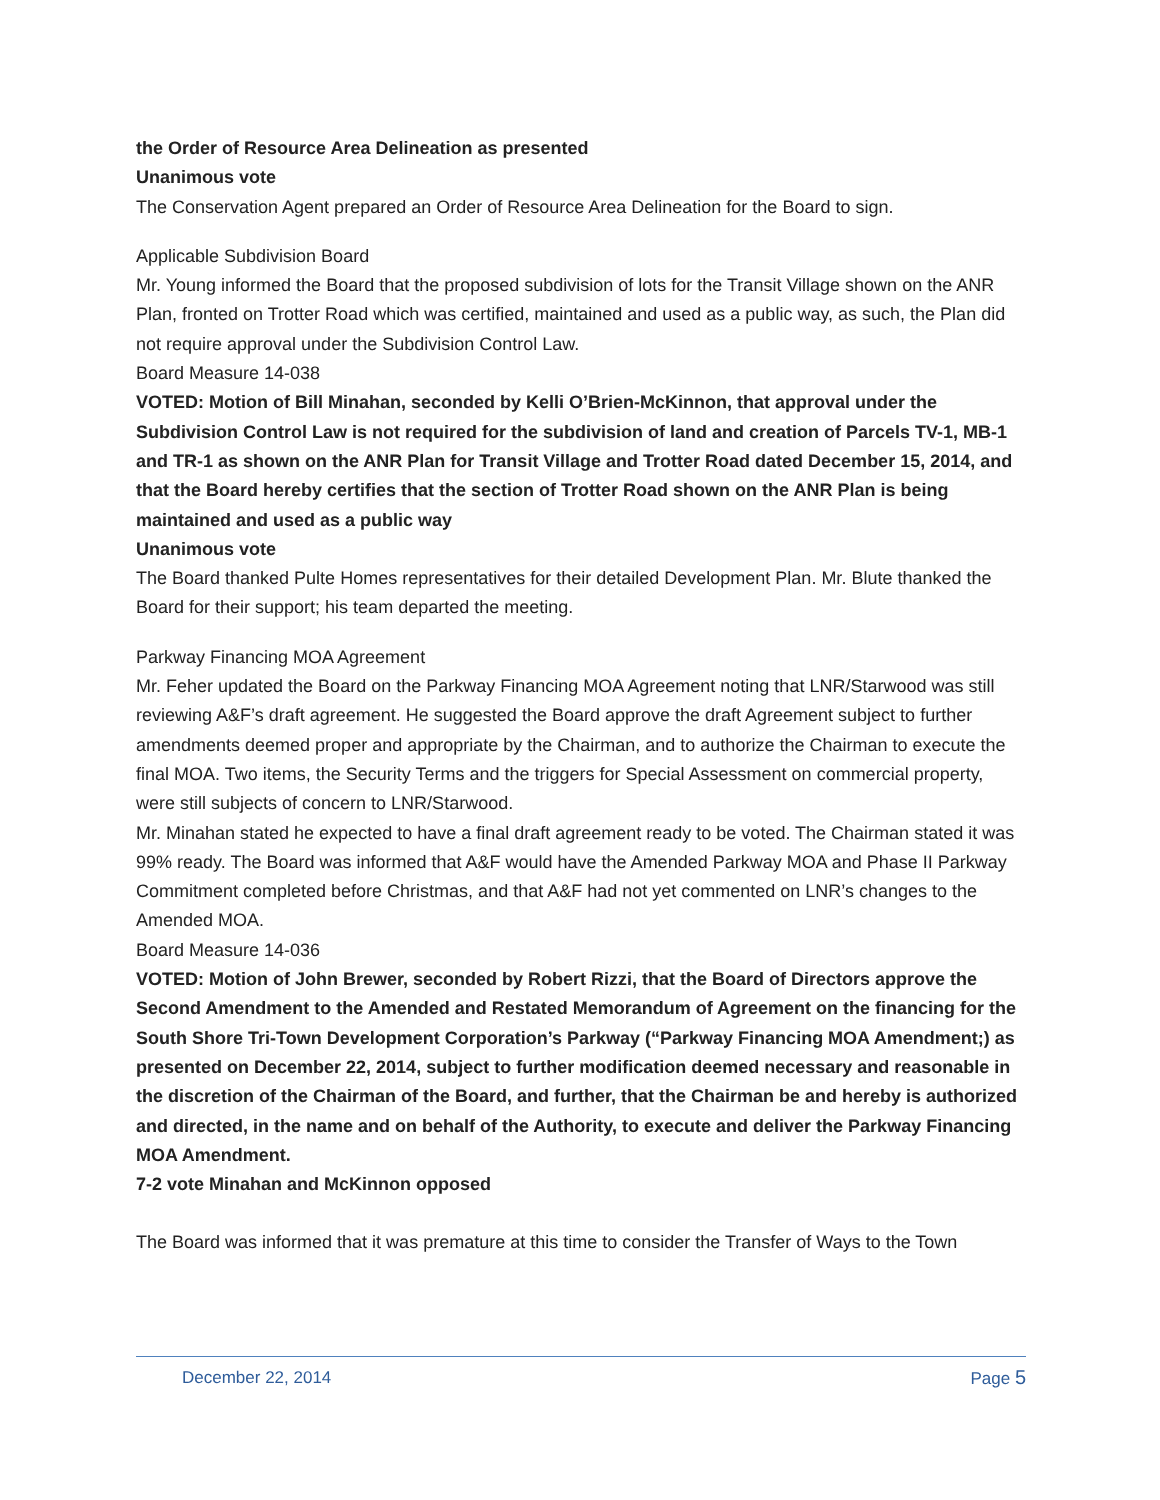the Order of Resource Area Delineation as presented
Unanimous vote
The Conservation Agent prepared an Order of Resource Area Delineation for the Board to sign.
Applicable Subdivision Board
Mr. Young informed the Board that the proposed subdivision of lots for the Transit Village shown on the ANR Plan, fronted on Trotter Road which was certified, maintained and used as a public way, as such, the Plan did not require approval under the Subdivision Control Law.
Board Measure 14-038
VOTED: Motion of Bill Minahan, seconded by Kelli O’Brien-McKinnon, that approval under the Subdivision Control Law is not required for the subdivision of land and creation of Parcels TV-1, MB-1 and TR-1 as shown on the ANR Plan for Transit Village and Trotter Road dated December 15, 2014, and that the Board hereby certifies that the section of Trotter Road shown on the ANR Plan is being maintained and used as a public way
Unanimous vote
The Board thanked Pulte Homes representatives for their detailed Development Plan. Mr. Blute thanked the Board for their support; his team departed the meeting.
Parkway Financing MOA Agreement
Mr. Feher updated the Board on the Parkway Financing MOA Agreement noting that LNR/Starwood was still reviewing A&F’s draft agreement. He suggested the Board approve the draft Agreement subject to further amendments deemed proper and appropriate by the Chairman, and to authorize the Chairman to execute the final MOA. Two items, the Security Terms and the triggers for Special Assessment on commercial property, were still subjects of concern to LNR/Starwood.
Mr. Minahan stated he expected to have a final draft agreement ready to be voted. The Chairman stated it was 99% ready. The Board was informed that A&F would have the Amended Parkway MOA and Phase II Parkway Commitment completed before Christmas, and that A&F had not yet commented on LNR’s changes to the Amended MOA.
Board Measure 14-036
VOTED: Motion of John Brewer, seconded by Robert Rizzi, that the Board of Directors approve the Second Amendment to the Amended and Restated Memorandum of Agreement on the financing for the South Shore Tri-Town Development Corporation’s Parkway (“Parkway Financing MOA Amendment;) as presented on December 22, 2014, subject to further modification deemed necessary and reasonable in the discretion of the Chairman of the Board, and further, that the Chairman be and hereby is authorized and directed, in the name and on behalf of the Authority, to execute and deliver the Parkway Financing MOA Amendment.
7-2 vote Minahan and McKinnon opposed
The Board was informed that it was premature at this time to consider the Transfer of Ways to the Town
December 22, 2014 Page 5